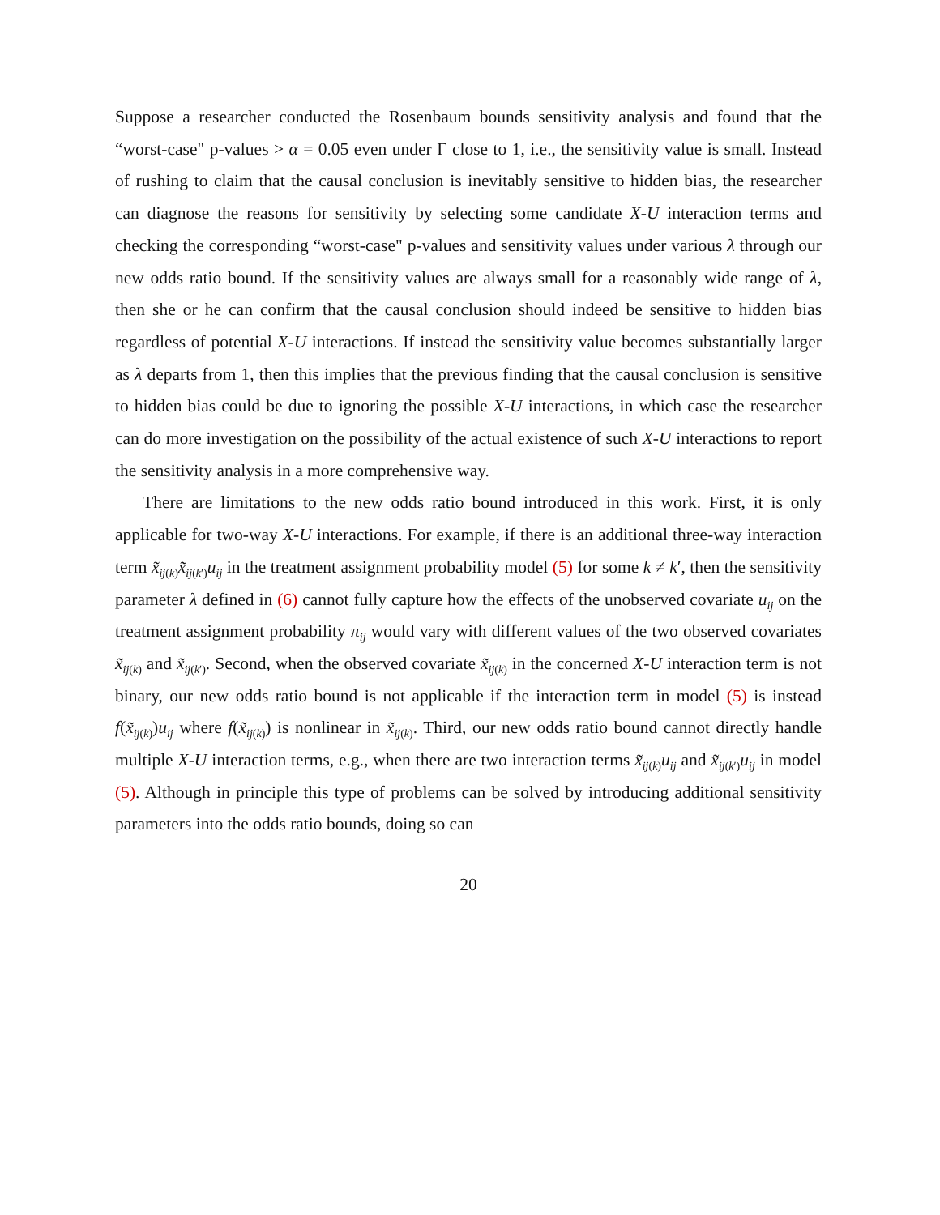Suppose a researcher conducted the Rosenbaum bounds sensitivity analysis and found that the “worst-case" p-values > α = 0.05 even under Γ close to 1, i.e., the sensitivity value is small. Instead of rushing to claim that the causal conclusion is inevitably sensitive to hidden bias, the researcher can diagnose the reasons for sensitivity by selecting some candidate X-U interaction terms and checking the corresponding “worst-case" p-values and sensitivity values under various λ through our new odds ratio bound. If the sensitivity values are always small for a reasonably wide range of λ, then she or he can confirm that the causal conclusion should indeed be sensitive to hidden bias regardless of potential X-U interactions. If instead the sensitivity value becomes substantially larger as λ departs from 1, then this implies that the previous finding that the causal conclusion is sensitive to hidden bias could be due to ignoring the possible X-U interactions, in which case the researcher can do more investigation on the possibility of the actual existence of such X-U interactions to report the sensitivity analysis in a more comprehensive way.
There are limitations to the new odds ratio bound introduced in this work. First, it is only applicable for two-way X-U interactions. For example, if there is an additional three-way interaction term x̃<sub>ij(k)</sub>x̃<sub>ij(k′)</sub>u<sub>ij</sub> in the treatment assignment probability model (5) for some k ≠ k′, then the sensitivity parameter λ defined in (6) cannot fully capture how the effects of the unobserved covariate u<sub>ij</sub> on the treatment assignment probability π<sub>ij</sub> would vary with different values of the two observed covariates x̃<sub>ij(k)</sub> and x̃<sub>ij(k′)</sub>. Second, when the observed covariate x̃<sub>ij(k)</sub> in the concerned X-U interaction term is not binary, our new odds ratio bound is not applicable if the interaction term in model (5) is instead f(x̃<sub>ij(k)</sub>)u<sub>ij</sub> where f(x̃<sub>ij(k)</sub>) is nonlinear in x̃<sub>ij(k)</sub>. Third, our new odds ratio bound cannot directly handle multiple X-U interaction terms, e.g., when there are two interaction terms x̃<sub>ij(k)</sub>u<sub>ij</sub> and x̃<sub>ij(k′)</sub>u<sub>ij</sub> in model (5). Although in principle this type of problems can be solved by introducing additional sensitivity parameters into the odds ratio bounds, doing so can
20